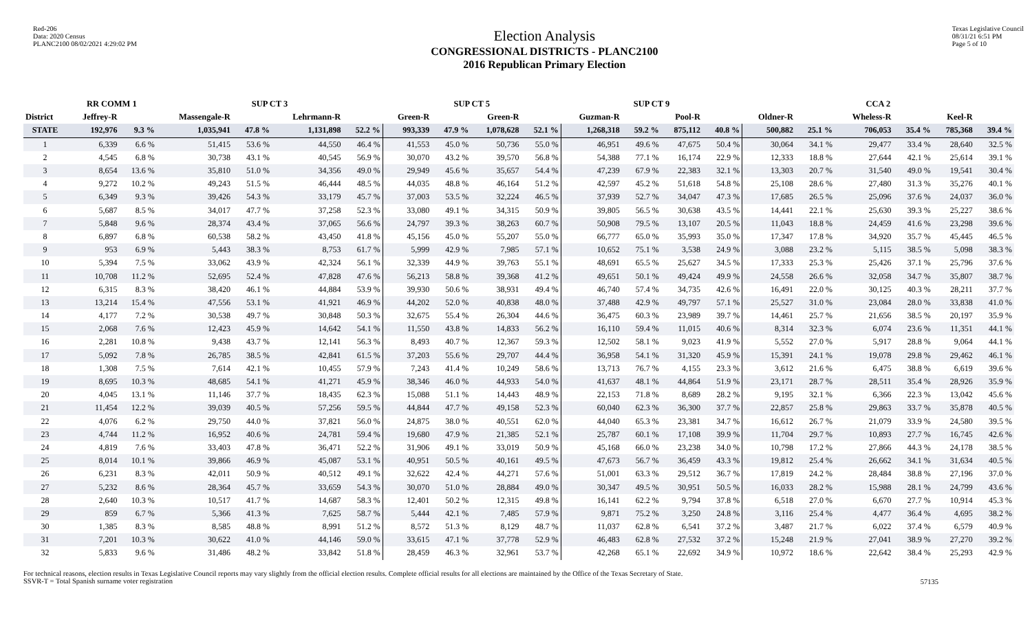Red-206
Data: 2020 Census
PLANC2100 08/02/2021 4:29:02 PM
Election Analysis
CONGRESSIONAL DISTRICTS - PLANC2100
2016 Republican Primary Election
Texas Legislative Council
08/31/21 6:51 PM
Page 5 of 10
| | RR COMM 1 | | SUP CT 3 | | | | SUP CT 5 | | | | SUP CT 9 | | | | CCA 2 | | | | | |
| --- | --- | --- | --- | --- | --- | --- | --- | --- | --- | --- | --- | --- | --- | --- | --- | --- | --- | --- | --- | --- |
| District | Jeffrey-R | | Massengale-R | | Lehrmann-R | | Green-R | | Green-R | | Guzman-R | | Pool-R | | Oldner-R | | Wheless-R | | Keel-R | |
| STATE | 192,976 | 9.3 % | 1,035,941 | 47.8 % | 1,131,898 | 52.2 % | 993,339 | 47.9 % | 1,078,628 | 52.1 % | 1,268,318 | 59.2 % | 875,112 | 40.8 % | 500,882 | 25.1 % | 706,053 | 35.4 % | 785,368 | 39.4 % |
| 1 | 6,339 | 6.6 % | 51,415 | 53.6 % | 44,550 | 46.4 % | 41,553 | 45.0 % | 50,736 | 55.0 % | 46,951 | 49.6 % | 47,675 | 50.4 % | 30,064 | 34.1 % | 29,477 | 33.4 % | 28,640 | 32.5 % |
| 2 | 4,545 | 6.8 % | 30,738 | 43.1 % | 40,545 | 56.9 % | 30,070 | 43.2 % | 39,570 | 56.8 % | 54,388 | 77.1 % | 16,174 | 22.9 % | 12,333 | 18.8 % | 27,644 | 42.1 % | 25,614 | 39.1 % |
| 3 | 8,654 | 13.6 % | 35,810 | 51.0 % | 34,356 | 49.0 % | 29,949 | 45.6 % | 35,657 | 54.4 % | 47,239 | 67.9 % | 22,383 | 32.1 % | 13,303 | 20.7 % | 31,540 | 49.0 % | 19,541 | 30.4 % |
| 4 | 9,272 | 10.2 % | 49,243 | 51.5 % | 46,444 | 48.5 % | 44,035 | 48.8 % | 46,164 | 51.2 % | 42,597 | 45.2 % | 51,618 | 54.8 % | 25,108 | 28.6 % | 27,480 | 31.3 % | 35,276 | 40.1 % |
| 5 | 6,349 | 9.3 % | 39,426 | 54.3 % | 33,179 | 45.7 % | 37,003 | 53.5 % | 32,224 | 46.5 % | 37,939 | 52.7 % | 34,047 | 47.3 % | 17,685 | 26.5 % | 25,096 | 37.6 % | 24,037 | 36.0 % |
| 6 | 5,687 | 8.5 % | 34,017 | 47.7 % | 37,258 | 52.3 % | 33,080 | 49.1 % | 34,315 | 50.9 % | 39,805 | 56.5 % | 30,638 | 43.5 % | 14,441 | 22.1 % | 25,630 | 39.3 % | 25,227 | 38.6 % |
| 7 | 5,848 | 9.6 % | 28,374 | 43.4 % | 37,065 | 56.6 % | 24,797 | 39.3 % | 38,263 | 60.7 % | 50,908 | 79.5 % | 13,107 | 20.5 % | 11,043 | 18.8 % | 24,459 | 41.6 % | 23,298 | 39.6 % |
| 8 | 6,897 | 6.8 % | 60,538 | 58.2 % | 43,450 | 41.8 % | 45,156 | 45.0 % | 55,207 | 55.0 % | 66,777 | 65.0 % | 35,993 | 35.0 % | 17,347 | 17.8 % | 34,920 | 35.7 % | 45,445 | 46.5 % |
| 9 | 953 | 6.9 % | 5,443 | 38.3 % | 8,753 | 61.7 % | 5,999 | 42.9 % | 7,985 | 57.1 % | 10,652 | 75.1 % | 3,538 | 24.9 % | 3,088 | 23.2 % | 5,115 | 38.5 % | 5,098 | 38.3 % |
| 10 | 5,394 | 7.5 % | 33,062 | 43.9 % | 42,324 | 56.1 % | 32,339 | 44.9 % | 39,763 | 55.1 % | 48,691 | 65.5 % | 25,627 | 34.5 % | 17,333 | 25.3 % | 25,426 | 37.1 % | 25,796 | 37.6 % |
| 11 | 10,708 | 11.2 % | 52,695 | 52.4 % | 47,828 | 47.6 % | 56,213 | 58.8 % | 39,368 | 41.2 % | 49,651 | 50.1 % | 49,424 | 49.9 % | 24,558 | 26.6 % | 32,058 | 34.7 % | 35,807 | 38.7 % |
| 12 | 6,315 | 8.3 % | 38,420 | 46.1 % | 44,884 | 53.9 % | 39,930 | 50.6 % | 38,931 | 49.4 % | 46,740 | 57.4 % | 34,735 | 42.6 % | 16,491 | 22.0 % | 30,125 | 40.3 % | 28,211 | 37.7 % |
| 13 | 13,214 | 15.4 % | 47,556 | 53.1 % | 41,921 | 46.9 % | 44,202 | 52.0 % | 40,838 | 48.0 % | 37,488 | 42.9 % | 49,797 | 57.1 % | 25,527 | 31.0 % | 23,084 | 28.0 % | 33,838 | 41.0 % |
| 14 | 4,177 | 7.2 % | 30,538 | 49.7 % | 30,848 | 50.3 % | 32,675 | 55.4 % | 26,304 | 44.6 % | 36,475 | 60.3 % | 23,989 | 39.7 % | 14,461 | 25.7 % | 21,656 | 38.5 % | 20,197 | 35.9 % |
| 15 | 2,068 | 7.6 % | 12,423 | 45.9 % | 14,642 | 54.1 % | 11,550 | 43.8 % | 14,833 | 56.2 % | 16,110 | 59.4 % | 11,015 | 40.6 % | 8,314 | 32.3 % | 6,074 | 23.6 % | 11,351 | 44.1 % |
| 16 | 2,281 | 10.8 % | 9,438 | 43.7 % | 12,141 | 56.3 % | 8,493 | 40.7 % | 12,367 | 59.3 % | 12,502 | 58.1 % | 9,023 | 41.9 % | 5,552 | 27.0 % | 5,917 | 28.8 % | 9,064 | 44.1 % |
| 17 | 5,092 | 7.8 % | 26,785 | 38.5 % | 42,841 | 61.5 % | 37,203 | 55.6 % | 29,707 | 44.4 % | 36,958 | 54.1 % | 31,320 | 45.9 % | 15,391 | 24.1 % | 19,078 | 29.8 % | 29,462 | 46.1 % |
| 18 | 1,308 | 7.5 % | 7,614 | 42.1 % | 10,455 | 57.9 % | 7,243 | 41.4 % | 10,249 | 58.6 % | 13,713 | 76.7 % | 4,155 | 23.3 % | 3,612 | 21.6 % | 6,475 | 38.8 % | 6,619 | 39.6 % |
| 19 | 8,695 | 10.3 % | 48,685 | 54.1 % | 41,271 | 45.9 % | 38,346 | 46.0 % | 44,933 | 54.0 % | 41,637 | 48.1 % | 44,864 | 51.9 % | 23,171 | 28.7 % | 28,511 | 35.4 % | 28,926 | 35.9 % |
| 20 | 4,045 | 13.1 % | 11,146 | 37.7 % | 18,435 | 62.3 % | 15,088 | 51.1 % | 14,443 | 48.9 % | 22,153 | 71.8 % | 8,689 | 28.2 % | 9,195 | 32.1 % | 6,366 | 22.3 % | 13,042 | 45.6 % |
| 21 | 11,454 | 12.2 % | 39,039 | 40.5 % | 57,256 | 59.5 % | 44,844 | 47.7 % | 49,158 | 52.3 % | 60,040 | 62.3 % | 36,300 | 37.7 % | 22,857 | 25.8 % | 29,863 | 33.7 % | 35,878 | 40.5 % |
| 22 | 4,076 | 6.2 % | 29,750 | 44.0 % | 37,821 | 56.0 % | 24,875 | 38.0 % | 40,551 | 62.0 % | 44,040 | 65.3 % | 23,381 | 34.7 % | 16,612 | 26.7 % | 21,079 | 33.9 % | 24,580 | 39.5 % |
| 23 | 4,744 | 11.2 % | 16,952 | 40.6 % | 24,781 | 59.4 % | 19,680 | 47.9 % | 21,385 | 52.1 % | 25,787 | 60.1 % | 17,108 | 39.9 % | 11,704 | 29.7 % | 10,893 | 27.7 % | 16,745 | 42.6 % |
| 24 | 4,819 | 7.6 % | 33,403 | 47.8 % | 36,471 | 52.2 % | 31,906 | 49.1 % | 33,019 | 50.9 % | 45,168 | 66.0 % | 23,238 | 34.0 % | 10,798 | 17.2 % | 27,866 | 44.3 % | 24,178 | 38.5 % |
| 25 | 8,014 | 10.1 % | 39,866 | 46.9 % | 45,087 | 53.1 % | 40,951 | 50.5 % | 40,161 | 49.5 % | 47,673 | 56.7 % | 36,459 | 43.3 % | 19,812 | 25.4 % | 26,662 | 34.1 % | 31,634 | 40.5 % |
| 26 | 6,231 | 8.3 % | 42,011 | 50.9 % | 40,512 | 49.1 % | 32,622 | 42.4 % | 44,271 | 57.6 % | 51,001 | 63.3 % | 29,512 | 36.7 % | 17,819 | 24.2 % | 28,484 | 38.8 % | 27,196 | 37.0 % |
| 27 | 5,232 | 8.6 % | 28,364 | 45.7 % | 33,659 | 54.3 % | 30,070 | 51.0 % | 28,884 | 49.0 % | 30,347 | 49.5 % | 30,951 | 50.5 % | 16,033 | 28.2 % | 15,988 | 28.1 % | 24,799 | 43.6 % |
| 28 | 2,640 | 10.3 % | 10,517 | 41.7 % | 14,687 | 58.3 % | 12,401 | 50.2 % | 12,315 | 49.8 % | 16,141 | 62.2 % | 9,794 | 37.8 % | 6,518 | 27.0 % | 6,670 | 27.7 % | 10,914 | 45.3 % |
| 29 | 859 | 6.7 % | 5,366 | 41.3 % | 7,625 | 58.7 % | 5,444 | 42.1 % | 7,485 | 57.9 % | 9,871 | 75.2 % | 3,250 | 24.8 % | 3,116 | 25.4 % | 4,477 | 36.4 % | 4,695 | 38.2 % |
| 30 | 1,385 | 8.3 % | 8,585 | 48.8 % | 8,991 | 51.2 % | 8,572 | 51.3 % | 8,129 | 48.7 % | 11,037 | 62.8 % | 6,541 | 37.2 % | 3,487 | 21.7 % | 6,022 | 37.4 % | 6,579 | 40.9 % |
| 31 | 7,201 | 10.3 % | 30,622 | 41.0 % | 44,146 | 59.0 % | 33,615 | 47.1 % | 37,778 | 52.9 % | 46,483 | 62.8 % | 27,532 | 37.2 % | 15,248 | 21.9 % | 27,041 | 38.9 % | 27,270 | 39.2 % |
| 32 | 5,833 | 9.6 % | 31,486 | 48.2 % | 33,842 | 51.8 % | 28,459 | 46.3 % | 32,961 | 53.7 % | 42,268 | 65.1 % | 22,692 | 34.9 % | 10,972 | 18.6 % | 22,642 | 38.4 % | 25,293 | 42.9 % |
For technical reasons, election results in Texas Legislative Council reports may vary slightly from the official election results. Complete official results for all elections are maintained by the Office of the Texas Secretary of State.
SSVR-T = Total Spanish surname voter registration
57135